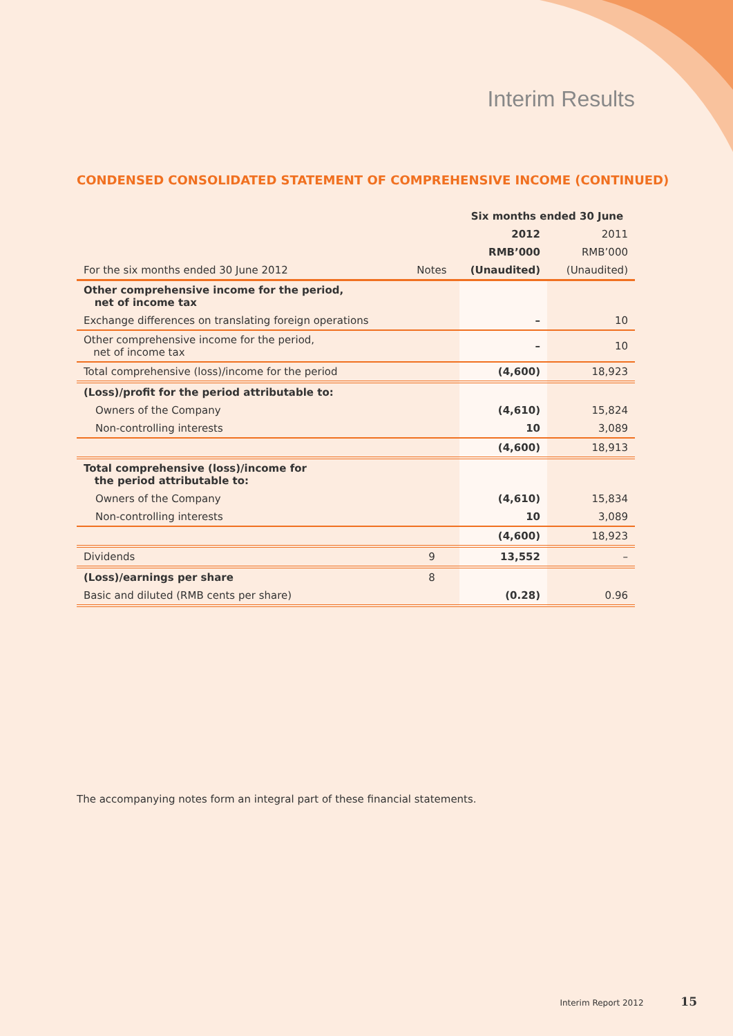Interim Results
CONDENSED CONSOLIDATED STATEMENT OF COMPREHENSIVE INCOME (CONTINUED)
| | | Six months ended 30 June | |
| --- | --- | --- | --- |
| | | 2012 | 2011 |
| | | RMB’000 | RMB’000 |
| For the six months ended 30 June 2012 | Notes | (Unaudited) | (Unaudited) |
| Other comprehensive income for the period, net of income tax | | | |
| Exchange differences on translating foreign operations | | – | 10 |
| Other comprehensive income for the period, net of income tax | | – | 10 |
| Total comprehensive (loss)/income for the period | | (4,600) | 18,923 |
| (Loss)/profit for the period attributable to: | | | |
| Owners of the Company | | (4,610) | 15,824 |
| Non-controlling interests | | 10 | 3,089 |
| | | (4,600) | 18,913 |
| Total comprehensive (loss)/income for the period attributable to: | | | |
| Owners of the Company | | (4,610) | 15,834 |
| Non-controlling interests | | 10 | 3,089 |
| | | (4,600) | 18,923 |
| Dividends | 9 | 13,552 | – |
| (Loss)/earnings per share | 8 | | |
| Basic and diluted (RMB cents per share) | | (0.28) | 0.96 |
The accompanying notes form an integral part of these financial statements.
Interim Report 2012 15